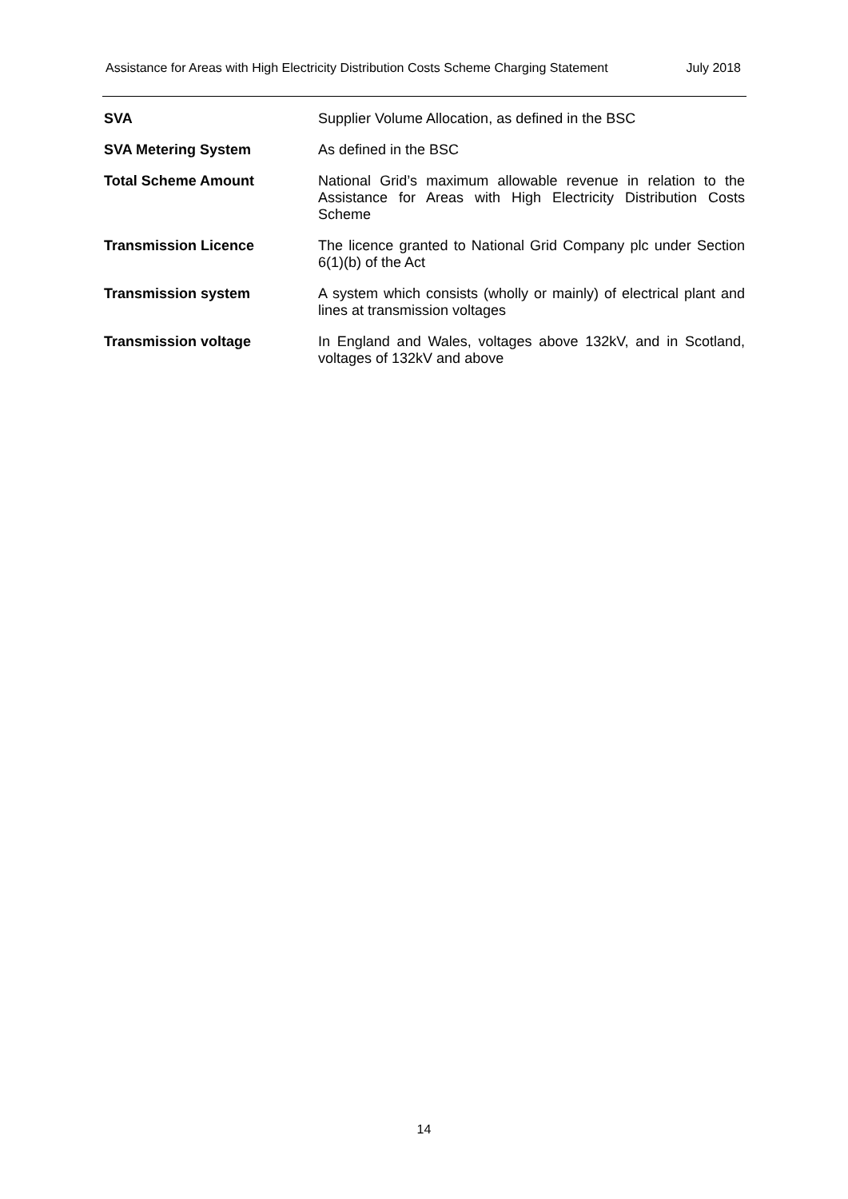Assistance for Areas with High Electricity Distribution Costs Scheme Charging Statement July 2018
| SVA | Supplier Volume Allocation, as defined in the BSC |
| SVA Metering System | As defined in the BSC |
| Total Scheme Amount | National Grid’s maximum allowable revenue in relation to the Assistance for Areas with High Electricity Distribution Costs Scheme |
| Transmission Licence | The licence granted to National Grid Company plc under Section 6(1)(b) of the Act |
| Transmission system | A system which consists (wholly or mainly) of electrical plant and lines at transmission voltages |
| Transmission voltage | In England and Wales, voltages above 132kV, and in Scotland, voltages of 132kV and above |
14